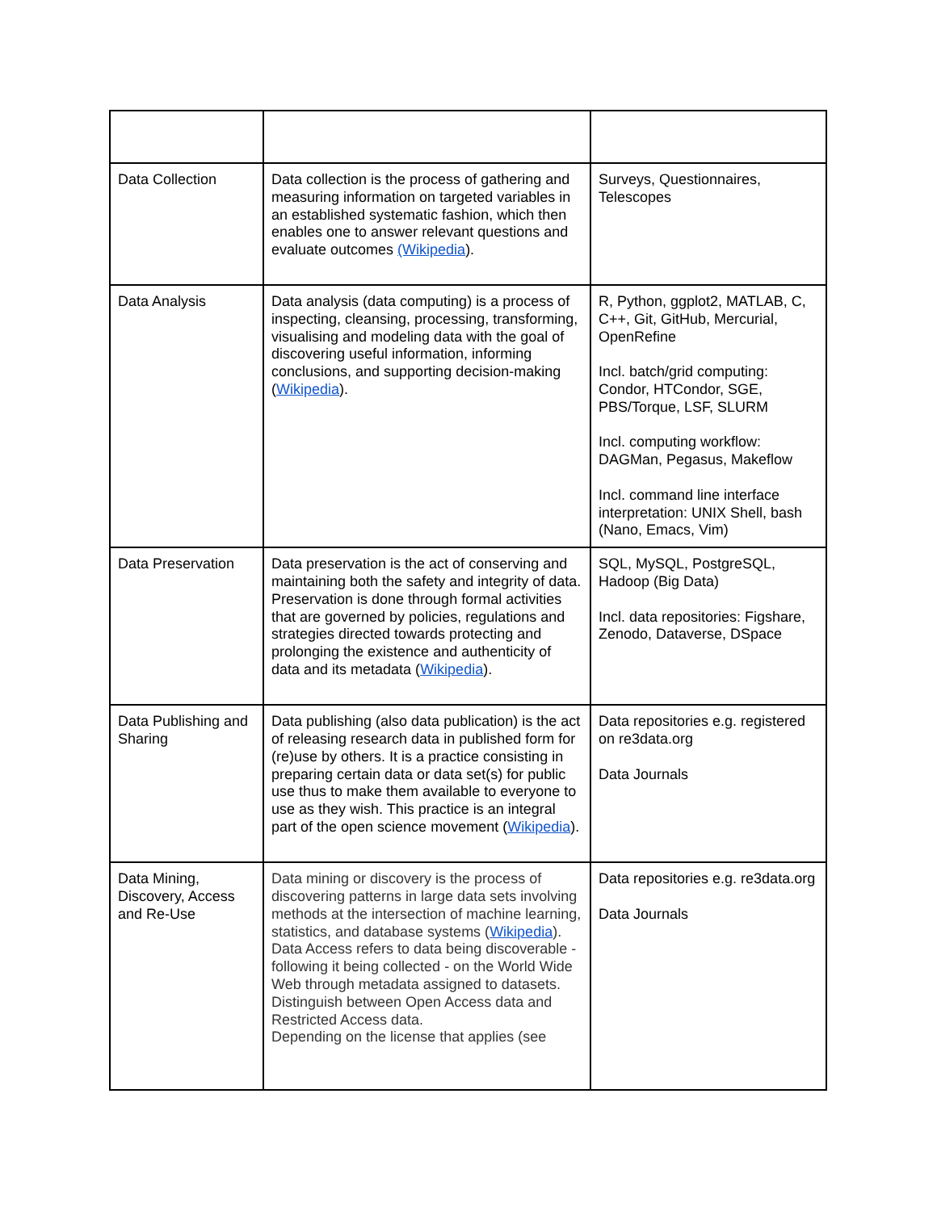| Data Collection | Data collection is the process of gathering and measuring information on targeted variables in an established systematic fashion, which then enables one to answer relevant questions and evaluate outcomes (Wikipedia ). | Surveys, Questionnaires, Telescopes |
| Data Analysis | Data analysis (data computing) is a process of inspecting, cleansing, processing, transforming, visualising and modeling data with the goal of discovering useful information, informing conclusions, and supporting decision-making ( Wikipedia ). | R, Python, ggplot2, MATLAB, C, C++, Git, GitHub, Mercurial, OpenRefine Incl. batch/grid computing: Condor, HTCondor, SGE, PBS/Torque, LSF, SLURM Incl. computing workflow: DAGMan, Pegasus, Makeflow Incl. command line interface interpretation: UNIX Shell, bash (Nano, Emacs, Vim) |
| Data Preservation | Data preservation is the act of conserving and maintaining both the safety and integrity of data. Preservation is done through formal activities that are governed by policies, regulations and strategies directed towards protecting and prolonging the existence and authenticity of data and its metadata ( Wikipedia ). | SQL, MySQL, PostgreSQL, Hadoop (Big Data) Incl. data repositories: Figshare, Zenodo, Dataverse, DSpace |
| Data Publishing and Sharing | Data publishing (also data publication) is the act of releasing research data in published form for (re)use by others. It is a practice consisting in preparing certain data or data set(s) for public use thus to make them available to everyone to use as they wish. This practice is an integral part of the open science movement ( Wikipedia ). | Data repositories e.g. registered on re3data.org Data Journals |
| Data Mining, Discovery, Access and Re-Use | Data mining or discovery is the process of discovering patterns in large data sets involving methods at the intersection of machine learning, statistics, and database systems ( Wikipedia ). Data Access refers to data being discoverable - following it being collected - on the World Wide Web through metadata assigned to datasets. Distinguish between Open Access data and Restricted Access data. Depending on the license that applies (see | Data repositories e.g. re3data.org Data Journals |